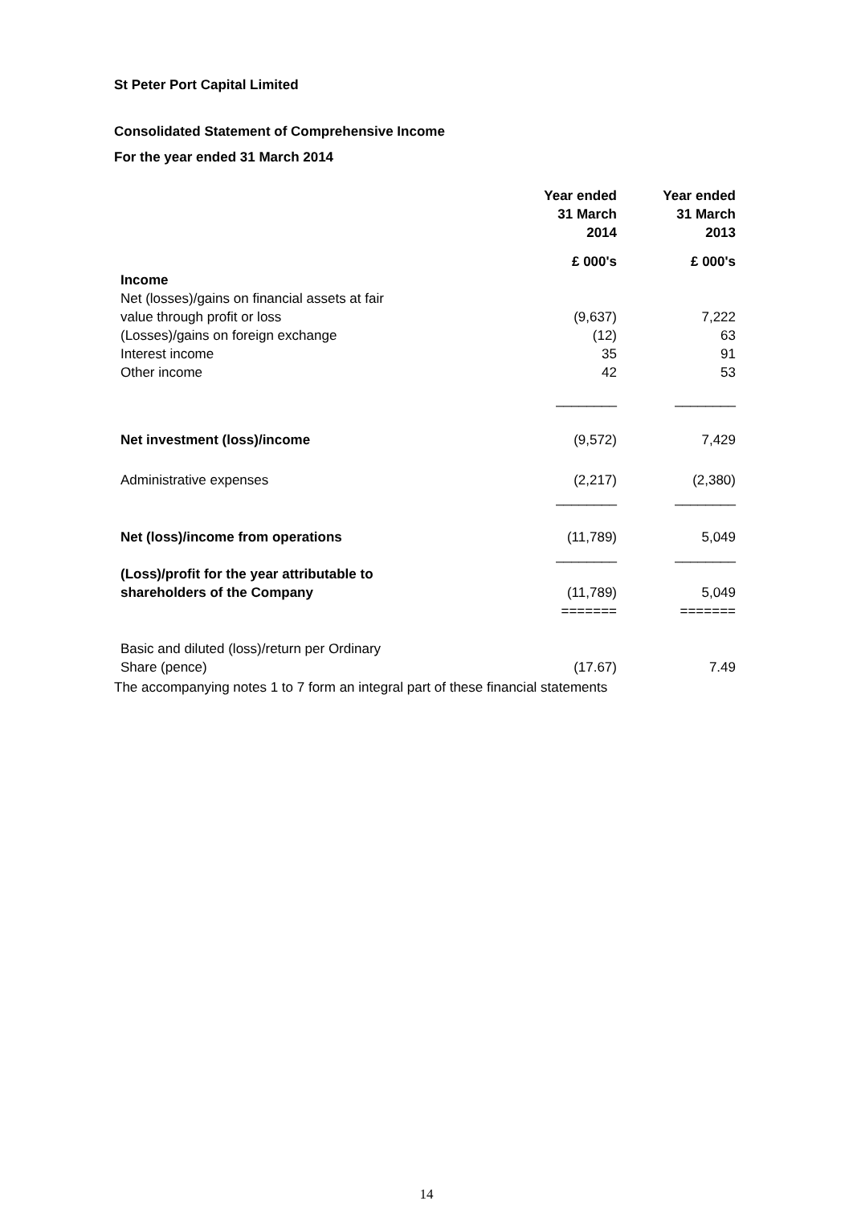St Peter Port Capital Limited
Consolidated Statement of Comprehensive Income
For the year ended 31 March 2014
| | Year ended 31 March 2014 | Year ended 31 March 2013 |
| | £ 000's | £ 000's |
| Income | | |
| Net (losses)/gains on financial assets at fair value through profit or loss | (9,637) | 7,222 |
| (Losses)/gains on foreign exchange | (12) | 63 |
| Interest income | 35 | 91 |
| Other income | 42 | 53 |
| | ________ | ________ |
| Net investment (loss)/income | (9,572) | 7,429 |
| Administrative expenses | (2,217) | (2,380) |
| | ________ | ________ |
| Net (loss)/income from operations | (11,789) | 5,049 |
| | ________ | ________ |
| (Loss)/profit for the year attributable to shareholders of the Company | (11,789) | 5,049 |
| | ======= | ======= |
| Basic and diluted (loss)/return per Ordinary Share (pence) | (17.67) | 7.49 |
The accompanying notes 1 to 7 form an integral part of these financial statements
14